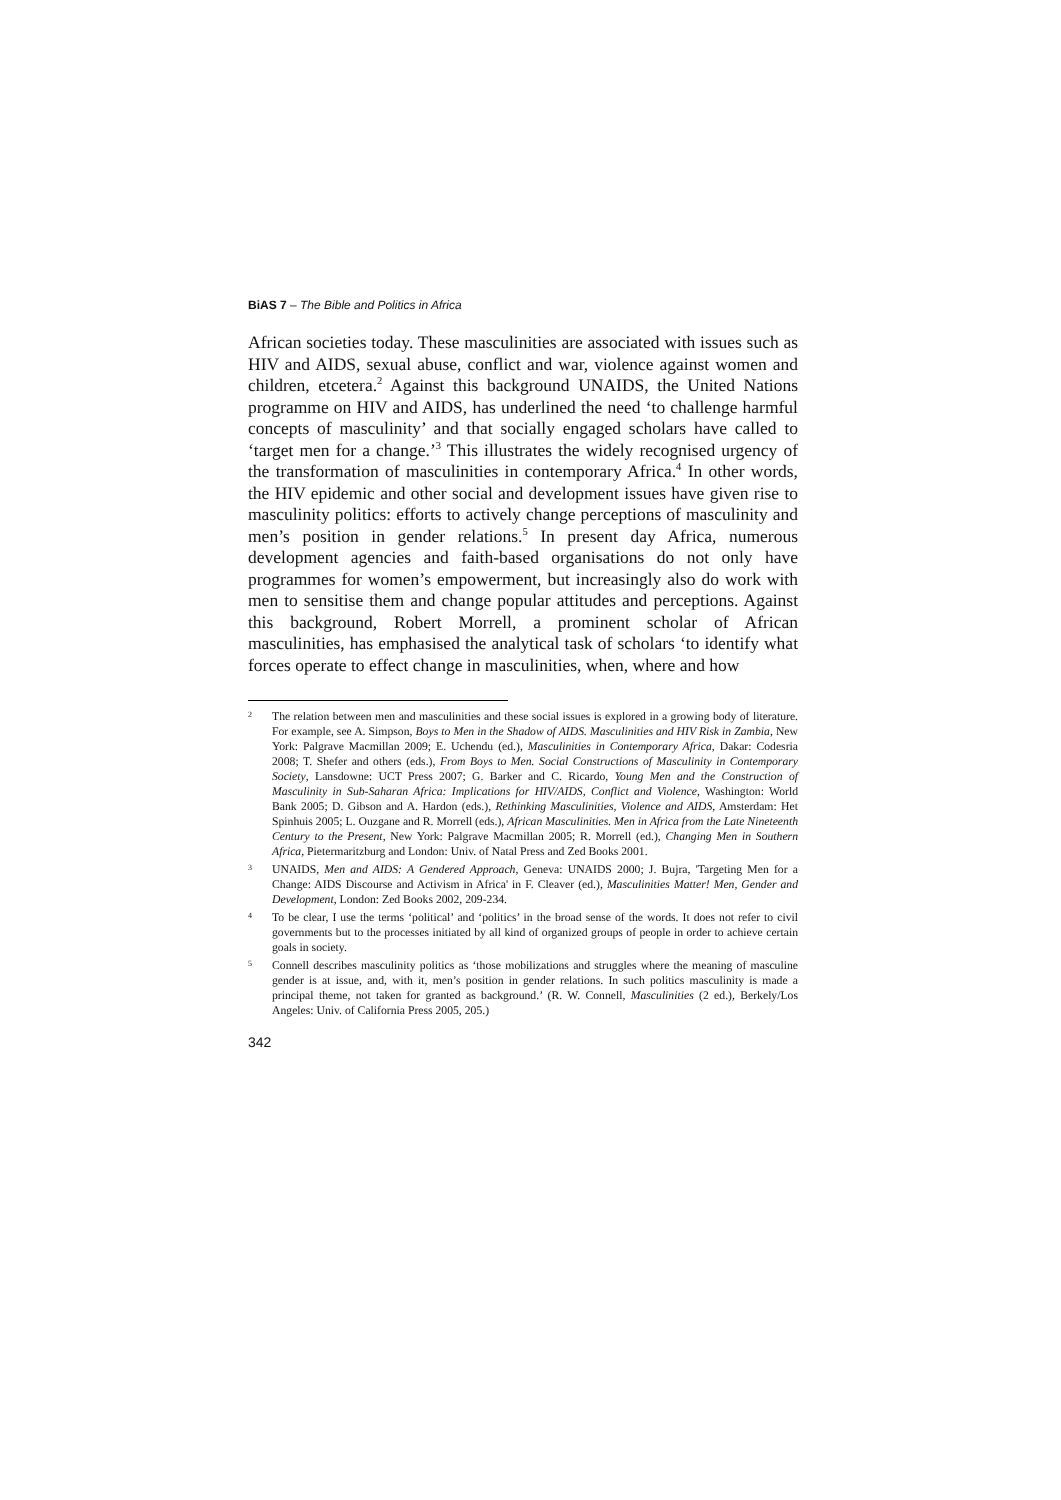BiAS 7 – The Bible and Politics in Africa
African societies today. These masculinities are associated with issues such as HIV and AIDS, sexual abuse, conflict and war, violence against women and children, etcetera.<sup>2</sup> Against this background UNAIDS, the United Nations programme on HIV and AIDS, has underlined the need ‘to challenge harmful concepts of masculinity’ and that socially engaged scholars have called to ‘target men for a change.’<sup>3</sup> This illustrates the widely recognised urgency of the transformation of masculinities in contemporary Africa.<sup>4</sup> In other words, the HIV epidemic and other social and development issues have given rise to masculinity politics: efforts to actively change perceptions of masculinity and men’s position in gender relations.<sup>5</sup> In present day Africa, numerous development agencies and faith-based organisations do not only have programmes for women’s empowerment, but increasingly also do work with men to sensitise them and change popular attitudes and perceptions. Against this background, Robert Morrell, a prominent scholar of African masculinities, has emphasised the analytical task of scholars ‘to identify what forces operate to effect change in masculinities, when, where and how
2 The relation between men and masculinities and these social issues is explored in a growing body of literature. For example, see A. Simpson, Boys to Men in the Shadow of AIDS. Masculinities and HIV Risk in Zambia, New York: Palgrave Macmillan 2009; E. Uchendu (ed.), Masculinities in Contemporary Africa, Dakar: Codesria 2008; T. Shefer and others (eds.), From Boys to Men. Social Constructions of Masculinity in Contemporary Society, Lansdowne: UCT Press 2007; G. Barker and C. Ricardo, Young Men and the Construction of Masculinity in Sub-Saharan Africa: Implications for HIV/AIDS, Conflict and Violence, Washington: World Bank 2005; D. Gibson and A. Hardon (eds.), Rethinking Masculinities, Violence and AIDS, Amsterdam: Het Spinhuis 2005; L. Ouzgane and R. Morrell (eds.), African Masculinities. Men in Africa from the Late Nineteenth Century to the Present, New York: Palgrave Macmillan 2005; R. Morrell (ed.), Changing Men in Southern Africa, Pietermaritzburg and London: Univ. of Natal Press and Zed Books 2001.
3 UNAIDS, Men and AIDS: A Gendered Approach, Geneva: UNAIDS 2000; J. Bujra, 'Targeting Men for a Change: AIDS Discourse and Activism in Africa' in F. Cleaver (ed.), Masculinities Matter! Men, Gender and Development, London: Zed Books 2002, 209-234.
4 To be clear, I use the terms ‘political’ and ‘politics’ in the broad sense of the words. It does not refer to civil governments but to the processes initiated by all kind of organized groups of people in order to achieve certain goals in society.
5 Connell describes masculinity politics as ‘those mobilizations and struggles where the meaning of masculine gender is at issue, and, with it, men’s position in gender relations. In such politics masculinity is made a principal theme, not taken for granted as background.’ (R. W. Connell, Masculinities (2 ed.), Berkely/Los Angeles: Univ. of California Press 2005, 205.)
342